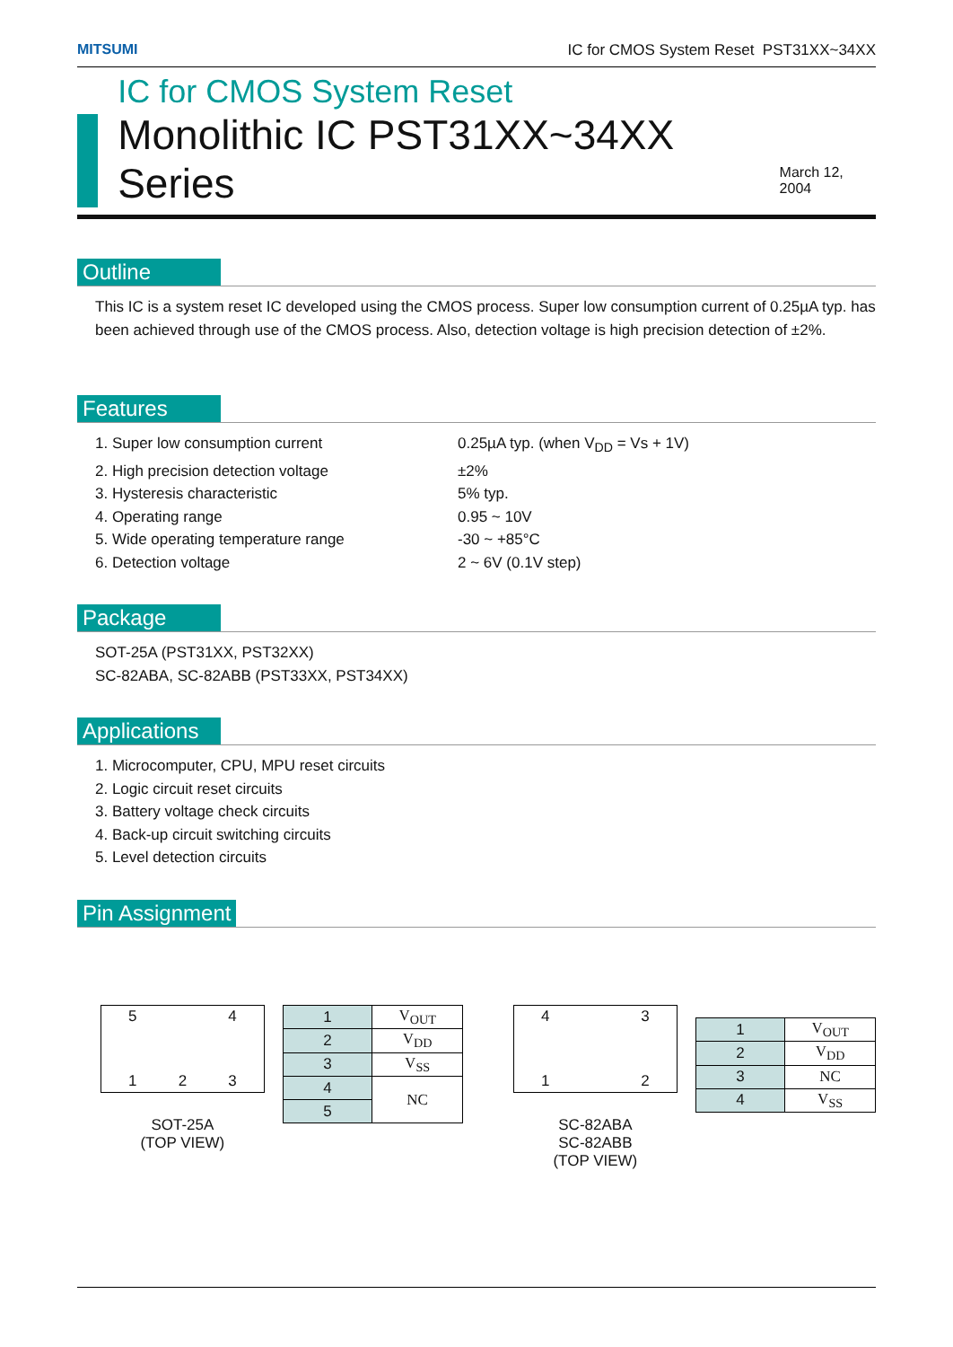MITSUMI IC for CMOS System Reset PST31XX~34XX
IC for CMOS System Reset
Monolithic IC PST31XX~34XX Series
March 12, 2004
Outline
This IC is a system reset IC developed using the CMOS process. Super low consumption current of 0.25µA typ. has been achieved through use of the CMOS process. Also, detection voltage is high precision detection of ±2%.
Features
1. Super low consumption current
0.25µA typ. (when V<sub>DD</sub> = Vs + 1V)
2. High precision detection voltage
±2%
3. Hysteresis characteristic
5% typ.
4. Operating range
0.95 ~ 10V
5. Wide operating temperature range
-30 ~ +85°C
6. Detection voltage
2 ~ 6V (0.1V step)
Package
SOT-25A (PST31XX, PST32XX)
SC-82ABA, SC-82ABB (PST33XX, PST34XX)
Applications
1. Microcomputer, CPU, MPU reset circuits
2. Logic circuit reset circuits
3. Battery voltage check circuits
4. Back-up circuit switching circuits
5. Level detection circuits
Pin Assignment
5 4
1 2 3
SOT-25A
(TOP VIEW)
| 1 | V<sub>OUT</sub> |
| 2 | V<sub>DD</sub> |
| 3 | V<sub>SS</sub> |
| 4 | NC |
| 5 | |
4 3
1 2
SC-82ABA
SC-82ABB
(TOP VIEW)
| 1 | V<sub>OUT</sub> |
| 2 | V<sub>DD</sub> |
| 3 | NC |
| 4 | V<sub>SS</sub> |